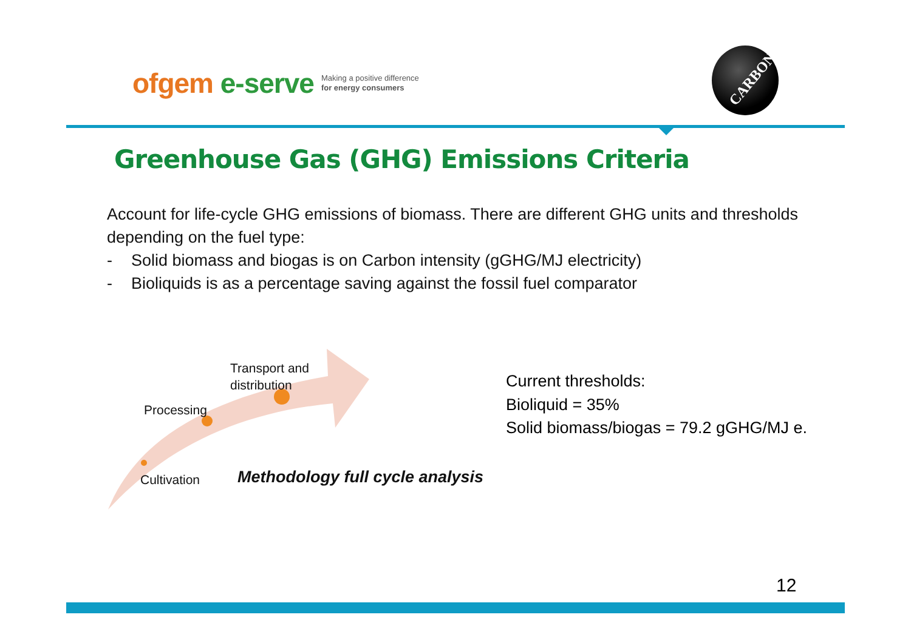ofgem e-serve
Making a positive difference
for energy consumers
CARBON
Greenhouse Gas (GHG) Emissions Criteria
Account for life-cycle GHG emissions of biomass. There are different GHG units and thresholds depending on the fuel type:
- Solid biomass and biogas is on Carbon intensity (gGHG/MJ electricity)
- Bioliquids is as a percentage saving against the fossil fuel comparator
Transport and
distribution
Processing
Cultivation
Methodology full cycle analysis
Current thresholds:
Bioliquid = 35%
Solid biomass/biogas = 79.2 gGHG/MJ e.
12